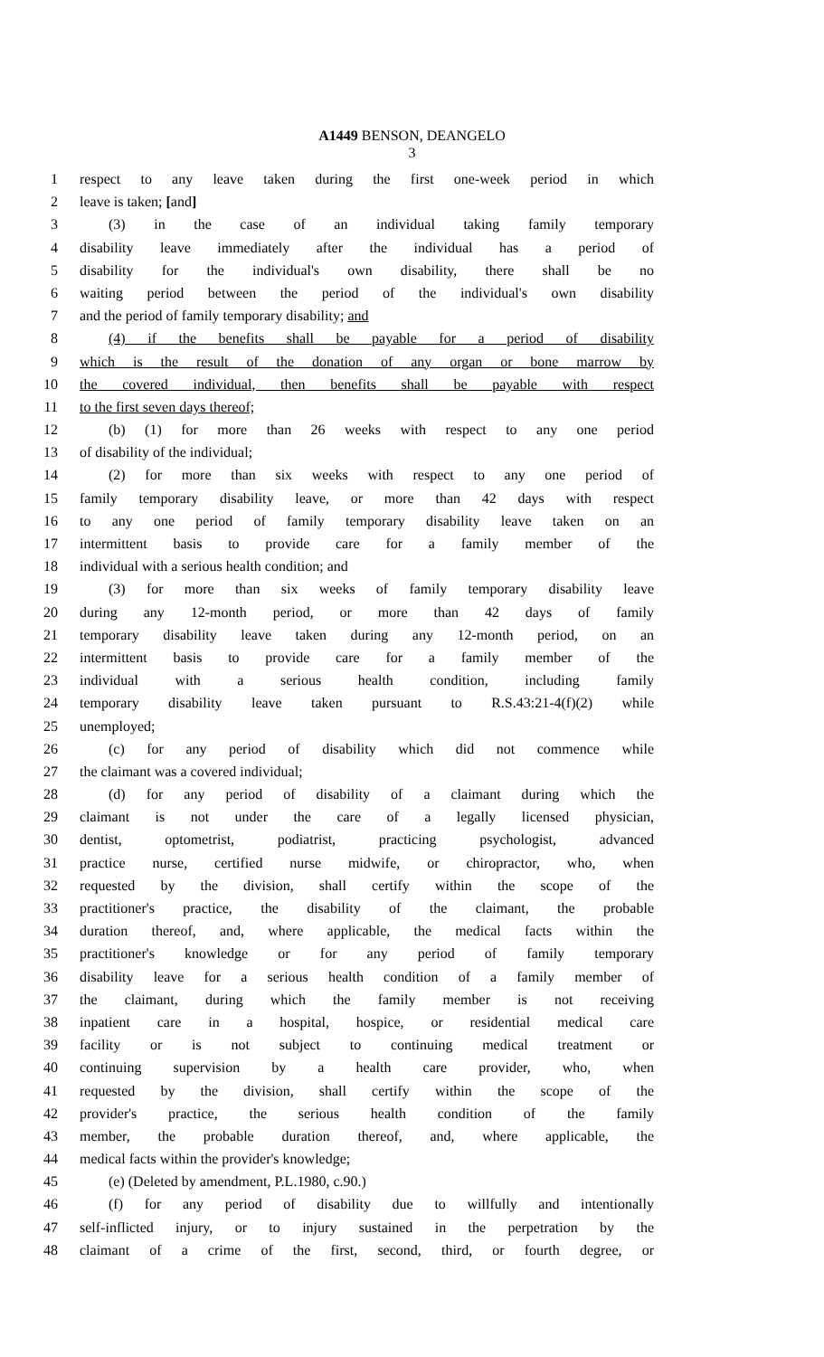A1449 BENSON, DEANGELO
3
1 respect to any leave taken during the first one-week period in which
2 leave is taken; [and]
3 (3) in the case of an individual taking family temporary
4 disability leave immediately after the individual has a period of
5 disability for the individual's own disability, there shall be no
6 waiting period between the period of the individual's own disability
7 and the period of family temporary disability; and
8 (4) if the benefits shall be payable for a period of disability
9 which is the result of the donation of any organ or bone marrow by
10 the covered individual, then benefits shall be payable with respect
11 to the first seven days thereof;
12 (b) (1) for more than 26 weeks with respect to any one period
13 of disability of the individual;
14 (2) for more than six weeks with respect to any one period of
15 family temporary disability leave, or more than 42 days with respect
16 to any one period of family temporary disability leave taken on an
17 intermittent basis to provide care for a family member of the
18 individual with a serious health condition; and
19 (3) for more than six weeks of family temporary disability leave
20 during any 12-month period, or more than 42 days of family
21 temporary disability leave taken during any 12-month period, on an
22 intermittent basis to provide care for a family member of the
23 individual with a serious health condition, including family
24 temporary disability leave taken pursuant to R.S.43:21-4(f)(2) while
25 unemployed;
26 (c) for any period of disability which did not commence while
27 the claimant was a covered individual;
28 (d) for any period of disability of a claimant during which the
29 claimant is not under the care of a legally licensed physician,
30 dentist, optometrist, podiatrist, practicing psychologist, advanced
31 practice nurse, certified nurse midwife, or chiropractor, who, when
32 requested by the division, shall certify within the scope of the
33 practitioner's practice, the disability of the claimant, the probable
34 duration thereof, and, where applicable, the medical facts within the
35 practitioner's knowledge or for any period of family temporary
36 disability leave for a serious health condition of a family member of
37 the claimant, during which the family member is not receiving
38 inpatient care in a hospital, hospice, or residential medical care
39 facility or is not subject to continuing medical treatment or
40 continuing supervision by a health care provider, who, when
41 requested by the division, shall certify within the scope of the
42 provider's practice, the serious health condition of the family
43 member, the probable duration thereof, and, where applicable, the
44 medical facts within the provider's knowledge;
45 (e) (Deleted by amendment, P.L.1980, c.90.)
46 (f) for any period of disability due to willfully and intentionally
47 self-inflicted injury, or to injury sustained in the perpetration by the
48 claimant of a crime of the first, second, third, or fourth degree, or